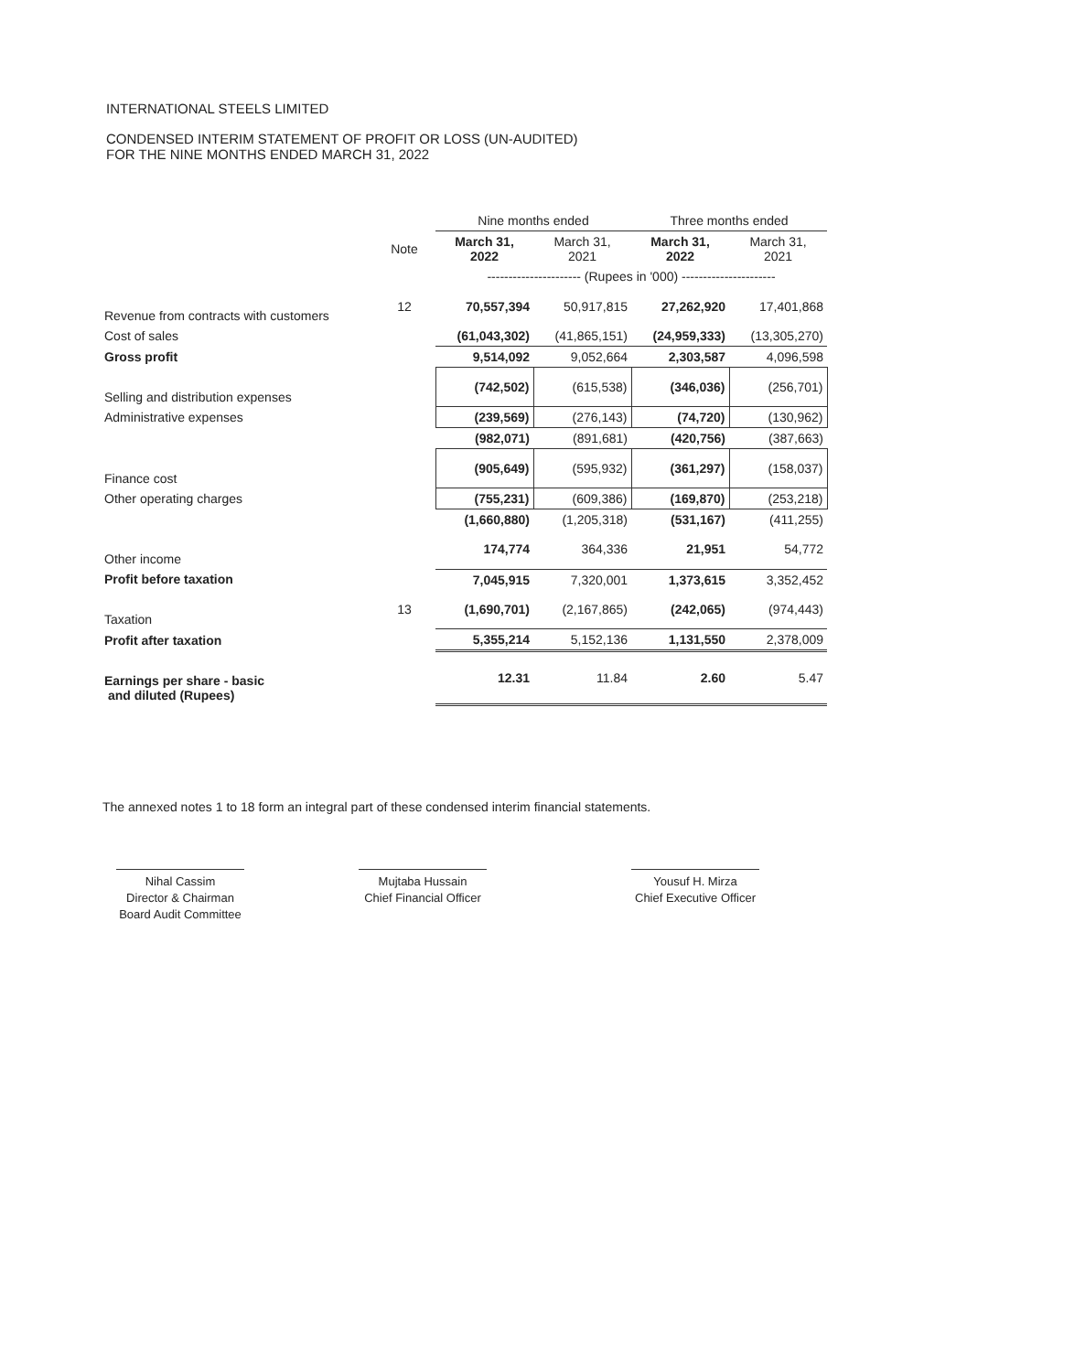INTERNATIONAL STEELS LIMITED
CONDENSED INTERIM STATEMENT OF PROFIT OR LOSS (UN-AUDITED)
FOR THE NINE MONTHS ENDED MARCH 31, 2022
| | | Nine months ended | | Three months ended | |
| --- | --- | --- | --- | --- | --- |
| | Note | March 31, 2022 | March 31, 2021 | March 31, 2022 | March 31, 2021 |
| | | ---------------------- (Rupees in '000) ---------------------- | | | |
| Revenue from contracts with customers | 12 | 70,557,394 | 50,917,815 | 27,262,920 | 17,401,868 |
| Cost of sales | | (61,043,302) | (41,865,151) | (24,959,333) | (13,305,270) |
| Gross profit | | 9,514,092 | 9,052,664 | 2,303,587 | 4,096,598 |
| Selling and distribution expenses | | (742,502) | (615,538) | (346,036) | (256,701) |
| Administrative expenses | | (239,569) | (276,143) | (74,720) | (130,962) |
| | | (982,071) | (891,681) | (420,756) | (387,663) |
| Finance cost | | (905,649) | (595,932) | (361,297) | (158,037) |
| Other operating charges | | (755,231) | (609,386) | (169,870) | (253,218) |
| | | (1,660,880) | (1,205,318) | (531,167) | (411,255) |
| Other income | | 174,774 | 364,336 | 21,951 | 54,772 |
| Profit before taxation | | 7,045,915 | 7,320,001 | 1,373,615 | 3,352,452 |
| Taxation | 13 | (1,690,701) | (2,167,865) | (242,065) | (974,443) |
| Profit after taxation | | 5,355,214 | 5,152,136 | 1,131,550 | 2,378,009 |
| Earnings per share - basic and diluted (Rupees) | | 12.31 | 11.84 | 2.60 | 5.47 |
The annexed notes 1 to 18 form an integral part of these condensed interim financial statements.
Nihal Cassim
Director & Chairman
Board Audit Committee
Mujtaba Hussain
Chief Financial Officer
Yousuf H. Mirza
Chief Executive Officer